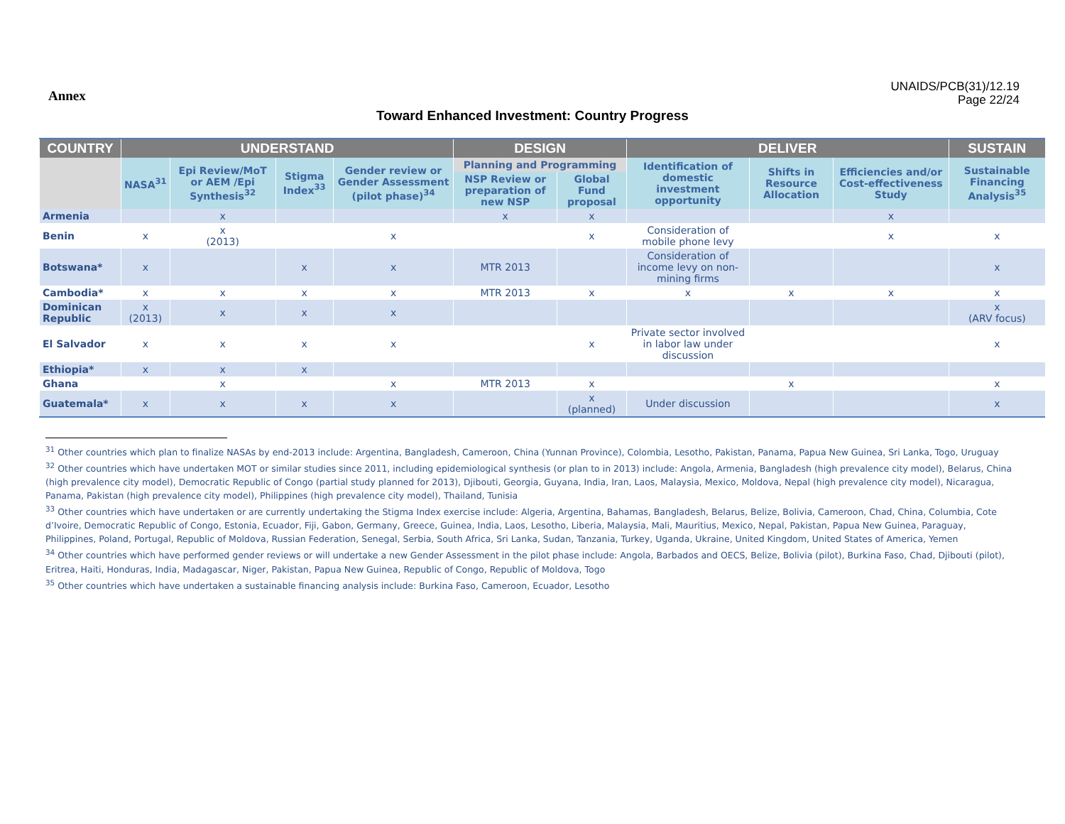Annex
UNAIDS/PCB(31)/12.19
Page 22/24
Toward Enhanced Investment: Country Progress
| COUNTRY | UNDERSTAND | | | | DESIGN | | DELIVER | | | SUSTAIN |
| --- | --- | --- | --- | --- | --- | --- | --- | --- | --- | --- |
| | NASA<sup>31</sup> | Epi Review/MoT or AEM /Epi Synthesis<sup>32</sup> | Stigma Index<sup>33</sup> | Gender review or Gender Assessment (pilot phase)<sup>34</sup> | Planning and Programming | | Identification of domestic investment opportunity | Shifts in Resource Allocation | Efficiencies and/or Cost-effectiveness Study | Sustainable Financing Analysis<sup>35</sup> |
| | | | | | NSP Review or preparation of new NSP | Global Fund proposal | | | | |
| Armenia | | x | | | x | x | | | x | |
| Benin | x | x (2013) | | x | | x | Consideration of mobile phone levy | | x | x |
| Botswana* | x | | x | x | MTR 2013 | | Consideration of income levy on non-mining firms | | | x |
| Cambodia* | x | x | x | x | MTR 2013 | x | x | x | x | x |
| Dominican Republic | x (2013) | x | x | x | | | | | | x (ARV focus) |
| El Salvador | x | x | x | x | | x | Private sector involved in labor law under discussion | | | x |
| Ethiopia* | x | x | x | | | | | | | |
| Ghana | | x | | x | MTR 2013 | x | | x | | x |
| Guatemala* | x | x | x | x | | x (planned) | Under discussion | | | x |
<sup>31</sup> Other countries which plan to finalize NASAs by end-2013 include: Argentina, Bangladesh, Cameroon, China (Yunnan Province), Colombia, Lesotho, Pakistan, Panama, Papua New Guinea, Sri Lanka, Togo, Uruguay
<sup>32</sup> Other countries which have undertaken MOT or similar studies since 2011, including epidemiological synthesis (or plan to in 2013) include: Angola, Armenia, Bangladesh (high prevalence city model), Belarus, China (high prevalence city model), Democratic Republic of Congo (partial study planned for 2013), Djibouti, Georgia, Guyana, India, Iran, Laos, Malaysia, Mexico, Moldova, Nepal (high prevalence city model), Nicaragua, Panama, Pakistan (high prevalence city model), Philippines (high prevalence city model), Thailand, Tunisia
<sup>33</sup> Other countries which have undertaken or are currently undertaking the Stigma Index exercise include: Algeria, Argentina, Bahamas, Bangladesh, Belarus, Belize, Bolivia, Cameroon, Chad, China, Columbia, Cote d’Ivoire, Democratic Republic of Congo, Estonia, Ecuador, Fiji, Gabon, Germany, Greece, Guinea, India, Laos, Lesotho, Liberia, Malaysia, Mali, Mauritius, Mexico, Nepal, Pakistan, Papua New Guinea, Paraguay, Philippines, Poland, Portugal, Republic of Moldova, Russian Federation, Senegal, Serbia, South Africa, Sri Lanka, Sudan, Tanzania, Turkey, Uganda, Ukraine, United Kingdom, United States of America, Yemen
<sup>34</sup> Other countries which have performed gender reviews or will undertake a new Gender Assessment in the pilot phase include: Angola, Barbados and OECS, Belize, Bolivia (pilot), Burkina Faso, Chad, Djibouti (pilot), Eritrea, Haiti, Honduras, India, Madagascar, Niger, Pakistan, Papua New Guinea, Republic of Congo, Republic of Moldova, Togo
<sup>35</sup> Other countries which have undertaken a sustainable financing analysis include: Burkina Faso, Cameroon, Ecuador, Lesotho